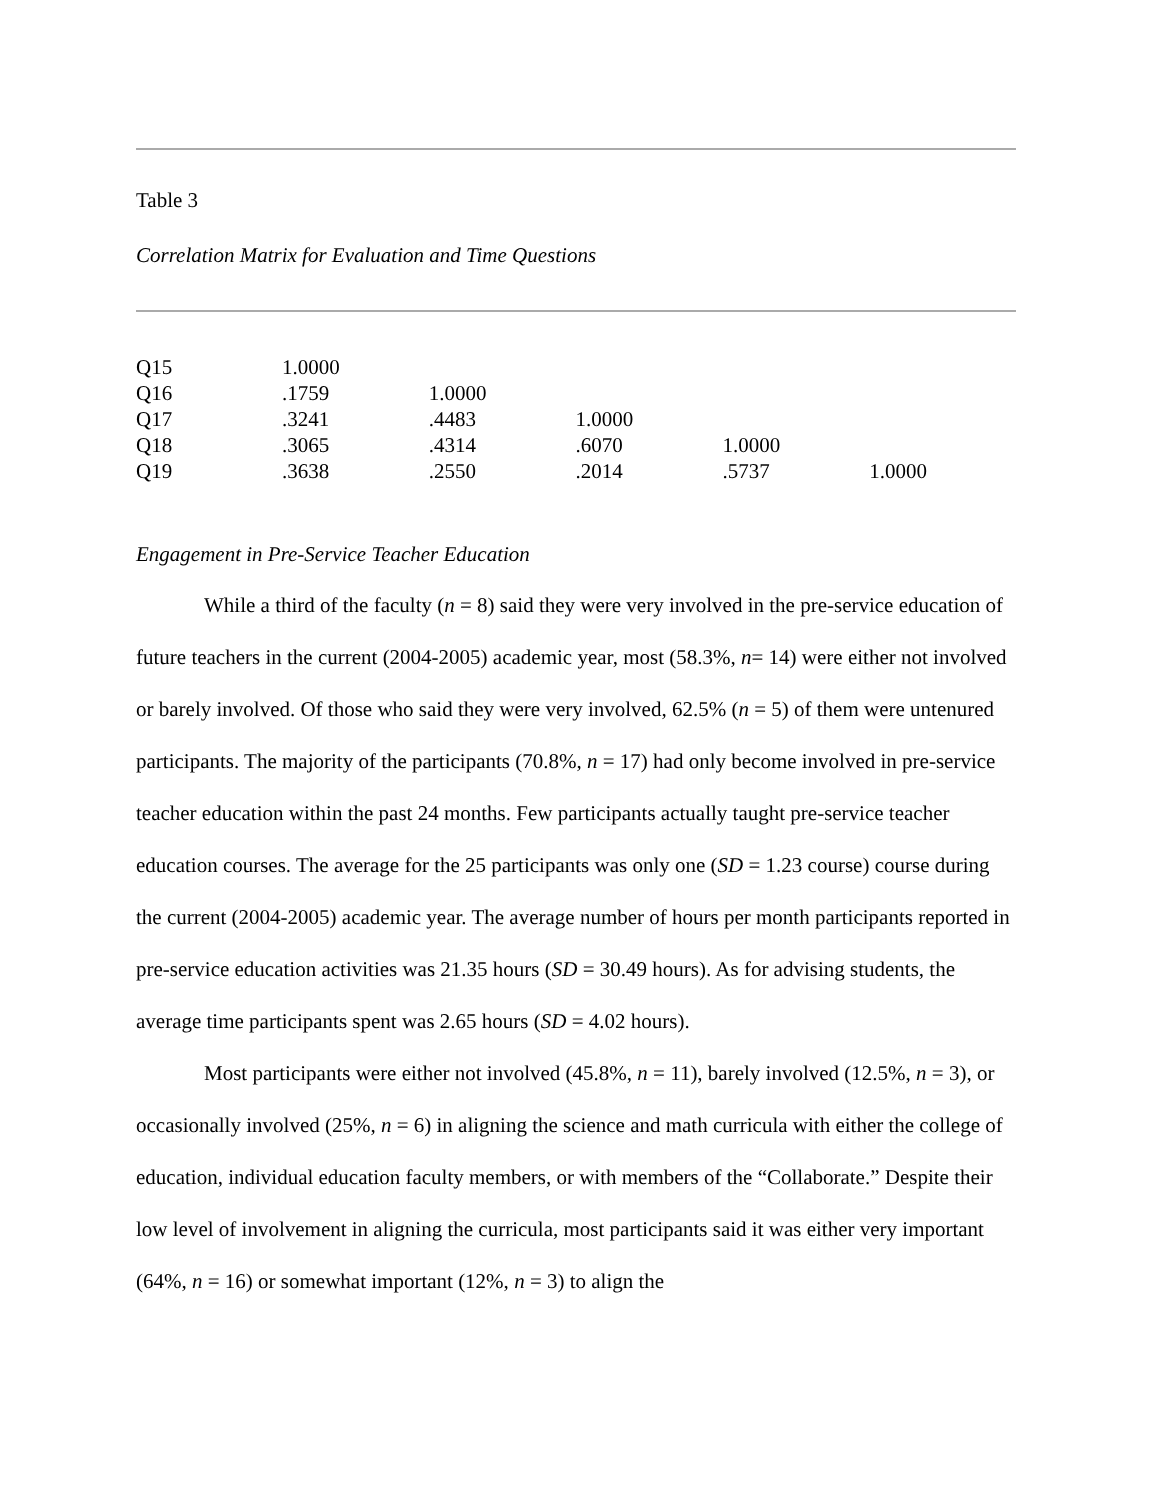Table 3
Correlation Matrix for Evaluation and Time Questions
| Q15 | 1.0000 | | | | |
| Q16 | .1759 | 1.0000 | | | |
| Q17 | .3241 | .4483 | 1.0000 | | |
| Q18 | .3065 | .4314 | .6070 | 1.0000 | |
| Q19 | .3638 | .2550 | .2014 | .5737 | 1.0000 |
Engagement in Pre-Service Teacher Education
While a third of the faculty (n = 8) said they were very involved in the pre-service education of future teachers in the current (2004-2005) academic year, most (58.3%, n= 14) were either not involved or barely involved. Of those who said they were very involved, 62.5% (n = 5) of them were untenured participants. The majority of the participants (70.8%, n = 17) had only become involved in pre-service teacher education within the past 24 months. Few participants actually taught pre-service teacher education courses. The average for the 25 participants was only one (SD = 1.23 course) course during the current (2004-2005) academic year. The average number of hours per month participants reported in pre-service education activities was 21.35 hours (SD = 30.49 hours). As for advising students, the average time participants spent was 2.65 hours (SD = 4.02 hours).
Most participants were either not involved (45.8%, n = 11), barely involved (12.5%, n = 3), or occasionally involved (25%, n = 6) in aligning the science and math curricula with either the college of education, individual education faculty members, or with members of the “Collaborate.” Despite their low level of involvement in aligning the curricula, most participants said it was either very important (64%, n = 16) or somewhat important (12%, n = 3) to align the